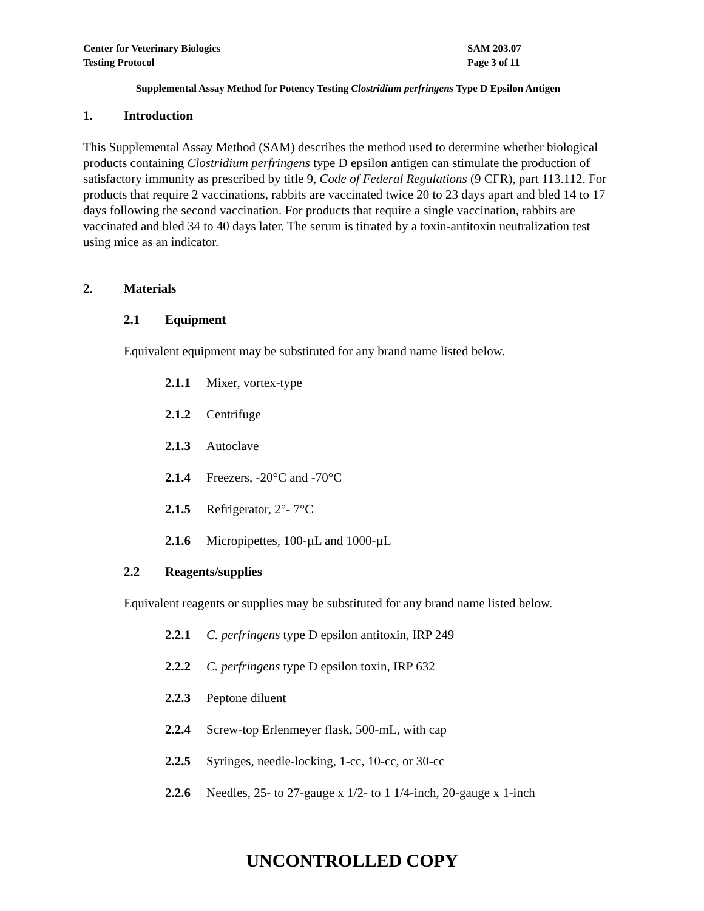Center for Veterinary Biologics
Testing Protocol
SAM 203.07
Page 3 of 11
Supplemental Assay Method for Potency Testing Clostridium perfringens Type D Epsilon Antigen
1. Introduction
This Supplemental Assay Method (SAM) describes the method used to determine whether biological products containing Clostridium perfringens type D epsilon antigen can stimulate the production of satisfactory immunity as prescribed by title 9, Code of Federal Regulations (9 CFR), part 113.112. For products that require 2 vaccinations, rabbits are vaccinated twice 20 to 23 days apart and bled 14 to 17 days following the second vaccination. For products that require a single vaccination, rabbits are vaccinated and bled 34 to 40 days later. The serum is titrated by a toxin-antitoxin neutralization test using mice as an indicator.
2. Materials
2.1 Equipment
Equivalent equipment may be substituted for any brand name listed below.
2.1.1 Mixer, vortex-type
2.1.2 Centrifuge
2.1.3 Autoclave
2.1.4 Freezers, -20°C and -70°C
2.1.5 Refrigerator, 2°- 7°C
2.1.6 Micropipettes, 100-µL and 1000-µL
2.2 Reagents/supplies
Equivalent reagents or supplies may be substituted for any brand name listed below.
2.2.1 C. perfringens type D epsilon antitoxin, IRP 249
2.2.2 C. perfringens type D epsilon toxin, IRP 632
2.2.3 Peptone diluent
2.2.4 Screw-top Erlenmeyer flask, 500-mL, with cap
2.2.5 Syringes, needle-locking, 1-cc, 10-cc, or 30-cc
2.2.6 Needles, 25- to 27-gauge x 1/2- to 1 1/4-inch, 20-gauge x 1-inch
UNCONTROLLED COPY